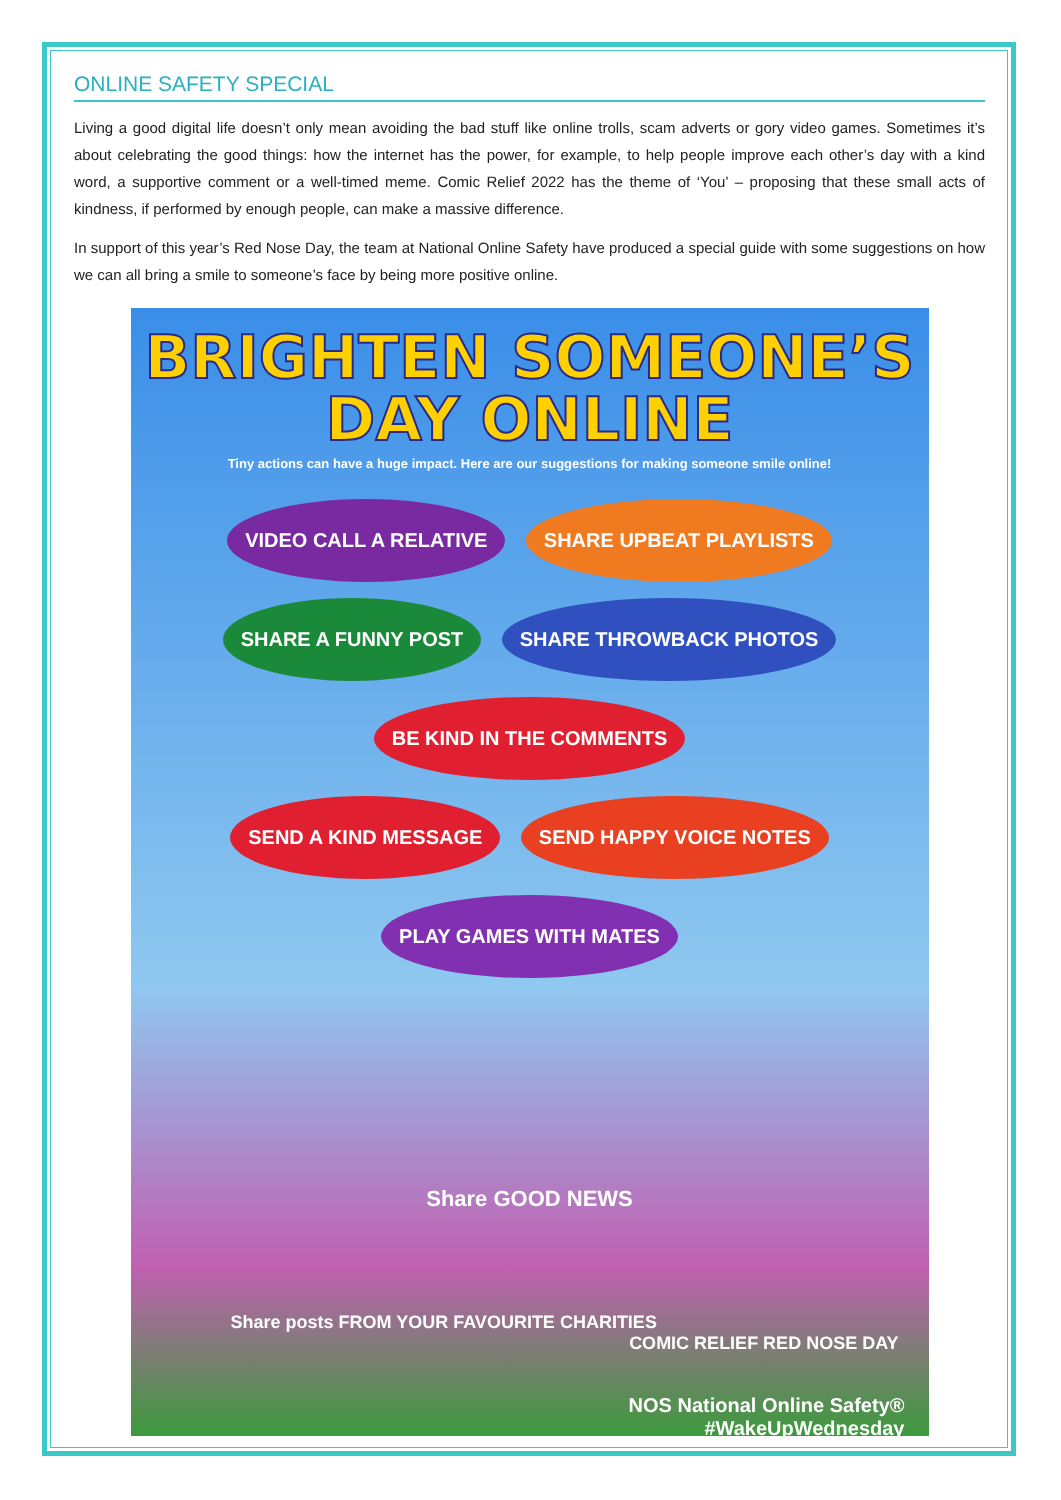ONLINE SAFETY SPECIAL
Living a good digital life doesn’t only mean avoiding the bad stuff like online trolls, scam adverts or gory video games. Sometimes it’s about celebrating the good things: how the internet has the power, for example, to help people improve each other’s day with a kind word, a supportive comment or a well-timed meme. Comic Relief 2022 has the theme of ‘You’ – proposing that these small acts of kindness, if performed by enough people, can make a massive difference.
In support of this year’s Red Nose Day, the team at National Online Safety have produced a special guide with some suggestions on how we can all bring a smile to someone’s face by being more positive online.
BRIGHTEN SOMEONE’S
DAY ONLINE
Tiny actions can have a huge impact. Here are our suggestions for making someone smile online!
VIDEO CALL A RELATIVE SHARE UPBEAT PLAYLISTS SHARE A FUNNY POST SHARE THROWBACK PHOTOS BE KIND IN THE COMMENTS
SEND A KIND MESSAGE SEND HAPPY VOICE NOTES PLAY GAMES WITH MATES
Share GOOD NEWS
Share posts FROM YOUR FAVOURITE CHARITIES
COMIC RELIEF RED NOSE DAY
NOS National Online Safety®
#WakeUpWednesday